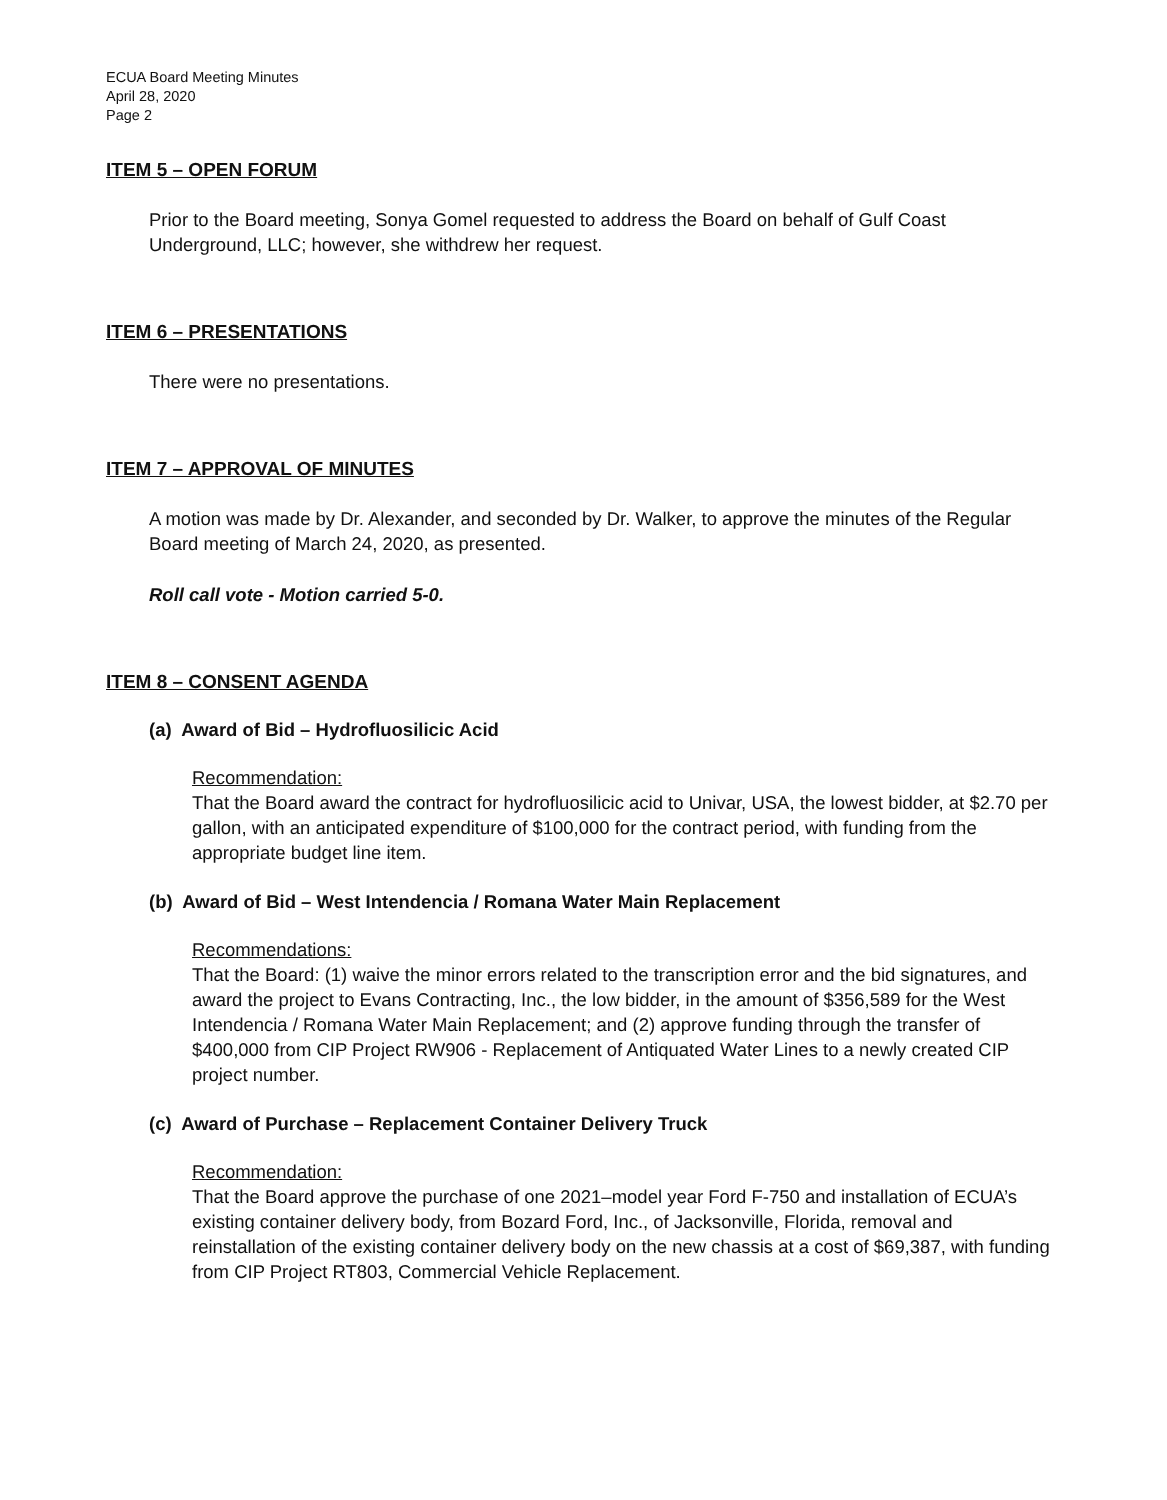ECUA Board Meeting Minutes
April 28, 2020
Page 2
ITEM 5 – OPEN FORUM
Prior to the Board meeting, Sonya Gomel requested to address the Board on behalf of Gulf Coast Underground, LLC; however, she withdrew her request.
ITEM 6 – PRESENTATIONS
There were no presentations.
ITEM 7 – APPROVAL OF MINUTES
A motion was made by Dr. Alexander, and seconded by Dr. Walker, to approve the minutes of the Regular Board meeting of March 24, 2020, as presented.
Roll call vote - Motion carried 5-0.
ITEM 8 – CONSENT AGENDA
(a) Award of Bid – Hydrofluosilicic Acid
Recommendation:
That the Board award the contract for hydrofluosilicic acid to Univar, USA, the lowest bidder, at $2.70 per gallon, with an anticipated expenditure of $100,000 for the contract period, with funding from the appropriate budget line item.
(b) Award of Bid – West Intendencia / Romana Water Main Replacement
Recommendations:
That the Board: (1) waive the minor errors related to the transcription error and the bid signatures, and award the project to Evans Contracting, Inc., the low bidder, in the amount of $356,589 for the West Intendencia / Romana Water Main Replacement; and (2) approve funding through the transfer of $400,000 from CIP Project RW906 - Replacement of Antiquated Water Lines to a newly created CIP project number.
(c) Award of Purchase – Replacement Container Delivery Truck
Recommendation:
That the Board approve the purchase of one 2021–model year Ford F-750 and installation of ECUA’s existing container delivery body, from Bozard Ford, Inc., of Jacksonville, Florida, removal and reinstallation of the existing container delivery body on the new chassis at a cost of $69,387, with funding from CIP Project RT803, Commercial Vehicle Replacement.